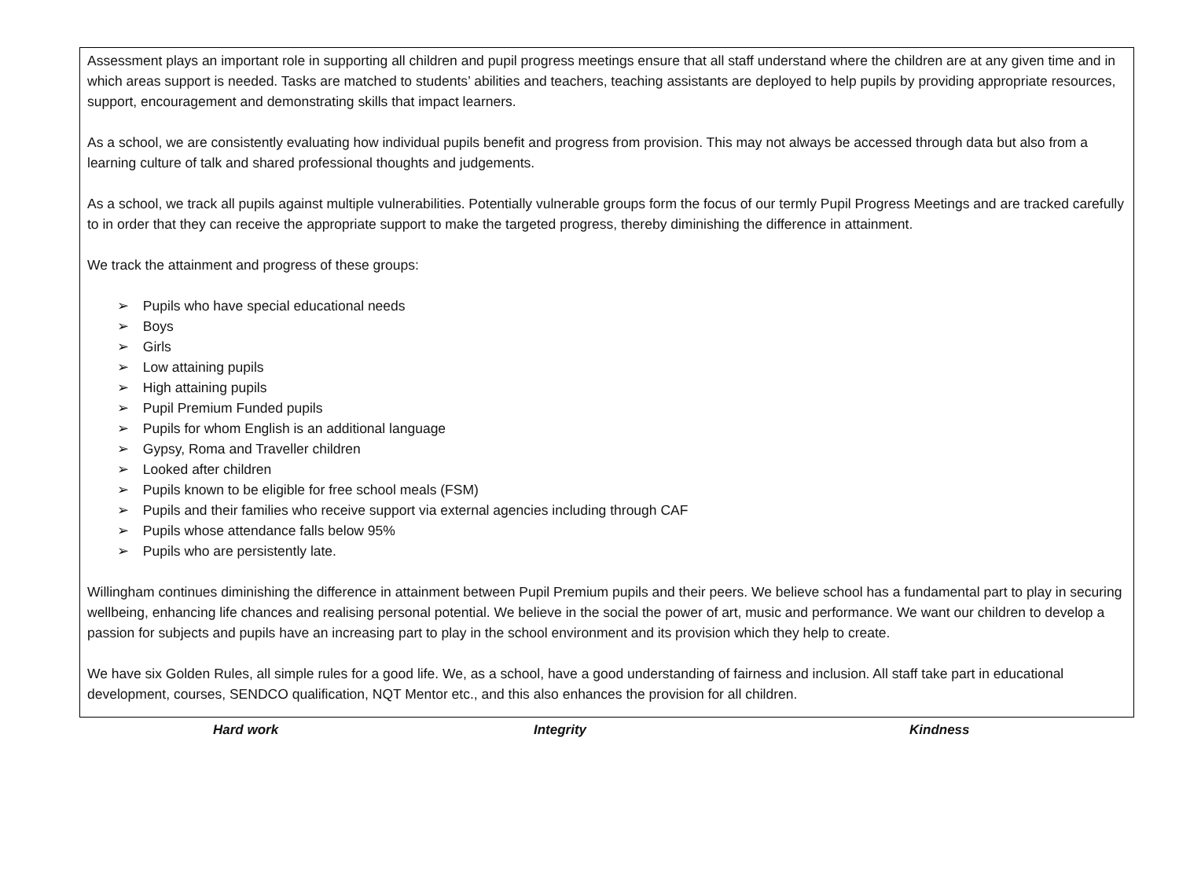Assessment plays an important role in supporting all children and pupil progress meetings ensure that all staff understand where the children are at any given time and in which areas support is needed. Tasks are matched to students’ abilities and teachers, teaching assistants are deployed to help pupils by providing appropriate resources, support, encouragement and demonstrating skills that impact learners.
As a school, we are consistently evaluating how individual pupils benefit and progress from provision. This may not always be accessed through data but also from a learning culture of talk and shared professional thoughts and judgements.
As a school, we track all pupils against multiple vulnerabilities. Potentially vulnerable groups form the focus of our termly Pupil Progress Meetings and are tracked carefully to in order that they can receive the appropriate support to make the targeted progress, thereby diminishing the difference in attainment.
We track the attainment and progress of these groups:
➢ Pupils who have special educational needs
➢ Boys
➢ Girls
➢ Low attaining pupils
➢ High attaining pupils
➢ Pupil Premium Funded pupils
➢ Pupils for whom English is an additional language
➢ Gypsy, Roma and Traveller children
➢ Looked after children
➢ Pupils known to be eligible for free school meals (FSM)
➢ Pupils and their families who receive support via external agencies including through CAF
➢ Pupils whose attendance falls below 95%
➢ Pupils who are persistently late.
Willingham continues diminishing the difference in attainment between Pupil Premium pupils and their peers. We believe school has a fundamental part to play in securing wellbeing, enhancing life chances and realising personal potential. We believe in the social the power of art, music and performance. We want our children to develop a passion for subjects and pupils have an increasing part to play in the school environment and its provision which they help to create.
We have six Golden Rules, all simple rules for a good life. We, as a school, have a good understanding of fairness and inclusion. All staff take part in educational development, courses, SENDCO qualification, NQT Mentor etc., and this also enhances the provision for all children.
Hard work Integrity Kindness